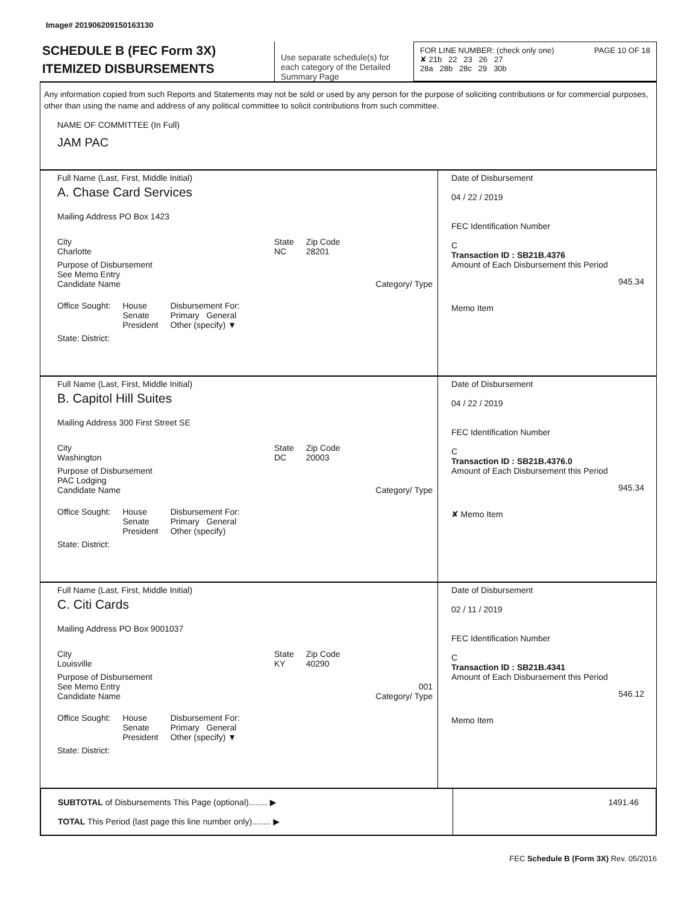Image# 201906209150163130
SCHEDULE B (FEC Form 3X)
ITEMIZED DISBURSEMENTS
Use separate schedule(s) for each category of the Detailed Summary Page
FOR LINE NUMBER: (check only one) PAGE 10 OF 18
✘ 21b 22 23 26 27
28a 28b 28c 29 30b
Any information copied from such Reports and Statements may not be sold or used by any person for the purpose of soliciting contributions or for commercial purposes, other than using the name and address of any political committee to solicit contributions from such committee.
NAME OF COMMITTEE (In Full)
JAM PAC
Full Name (Last, First, Middle Initial)
A. Chase Card Services
Mailing Address PO Box 1423
City
Charlotte State
NC Zip Code
28201
Purpose of Disbursement
See Memo Entry
Candidate Name Category/ Type
Office Sought: House
Senate
President Disbursement For:
Primary General
Other (specify) ▼
State: District:
Date of Disbursement
04 / 22 / 2019
FEC Identification Number
C
Transaction ID : SB21B.4376
Amount of Each Disbursement this Period
945.34
Memo Item
Full Name (Last, First, Middle Initial)
B. Capitol Hill Suites
Mailing Address 300 First Street SE
City
Washington State
DC Zip Code
20003
Purpose of Disbursement
PAC Lodging
Candidate Name Category/ Type
Office Sought: House
Senate
President Disbursement For:
Primary General
Other (specify)
State: District:
Date of Disbursement
04 / 22 / 2019
FEC Identification Number
C
Transaction ID : SB21B.4376.0
Amount of Each Disbursement this Period
945.34
✘ Memo Item
Full Name (Last, First, Middle Initial)
C. Citi Cards
Mailing Address PO Box 9001037
City
Louisville State
KY Zip Code
40290
Purpose of Disbursement
See Memo Entry 001
Candidate Name Category/ Type
Office Sought: House
Senate
President Disbursement For:
Primary General
Other (specify) ▼
State: District:
Date of Disbursement
02 / 11 / 2019
FEC Identification Number
C
Transaction ID : SB21B.4341
Amount of Each Disbursement this Period
546.12
Memo Item
SUBTOTAL of Disbursements This Page (optional)........ ▶
TOTAL This Period (last page this line number only)........ ▶
1491.46
FEC Schedule B (Form 3X) Rev. 05/2016